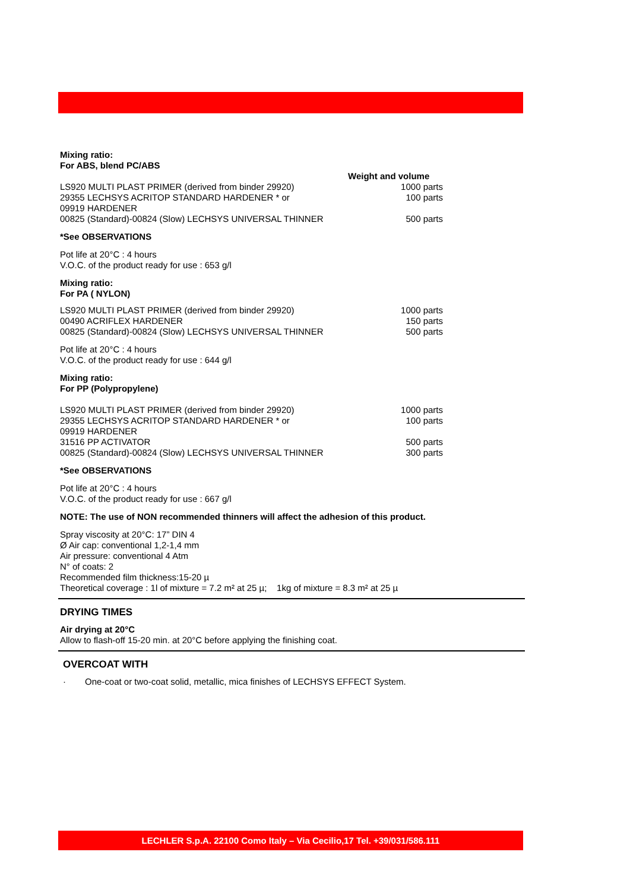Mixing ratio:
For ABS, blend PC/ABS
| | Weight and volume |
| LS920 MULTI PLAST PRIMER (derived from binder 29920) | 1000 parts |
| 29355 LECHSYS ACRITOP STANDARD HARDENER * or 09919 HARDENER | 100 parts |
| 00825 (Standard)-00824 (Slow) LECHSYS UNIVERSAL THINNER | 500 parts |
*See OBSERVATIONS
Pot life at 20°C : 4 hours
V.O.C. of the product ready for use : 653 g/l
Mixing ratio:
For PA ( NYLON)
| LS920 MULTI PLAST PRIMER (derived from binder 29920) | 1000 parts |
| 00490 ACRIFLEX HARDENER | 150 parts |
| 00825 (Standard)-00824 (Slow) LECHSYS UNIVERSAL THINNER | 500 parts |
Pot life at 20°C : 4 hours
V.O.C. of the product ready for use : 644 g/l
Mixing ratio:
For PP (Polypropylene)
| LS920 MULTI PLAST PRIMER (derived from binder 29920) | 1000 parts |
| 29355 LECHSYS ACRITOP STANDARD HARDENER * or 09919 HARDENER | 100 parts |
| 31516 PP ACTIVATOR | 500 parts |
| 00825 (Standard)-00824 (Slow) LECHSYS UNIVERSAL THINNER | 300 parts |
*See OBSERVATIONS
Pot life at 20°C : 4 hours
V.O.C. of the product ready for use : 667 g/l
NOTE: The use of NON recommended thinners will affect the adhesion of this product.
Spray viscosity at 20°C: 17” DIN 4
Ø Air cap: conventional 1,2-1,4 mm
Air pressure: conventional 4 Atm
N° of coats: 2
Recommended film thickness:15-20 µ
Theoretical coverage : 1l of mixture = 7.2 m² at 25 µ; 1kg of mixture = 8.3 m² at 25 µ
DRYING TIMES
Air drying at 20°C
Allow to flash-off 15-20 min. at 20°C before applying the finishing coat.
OVERCOAT WITH
· One-coat or two-coat solid, metallic, mica finishes of LECHSYS EFFECT System.
LECHLER S.p.A. 22100 Como Italy – Via Cecilio,17 Tel. +39/031/586.111